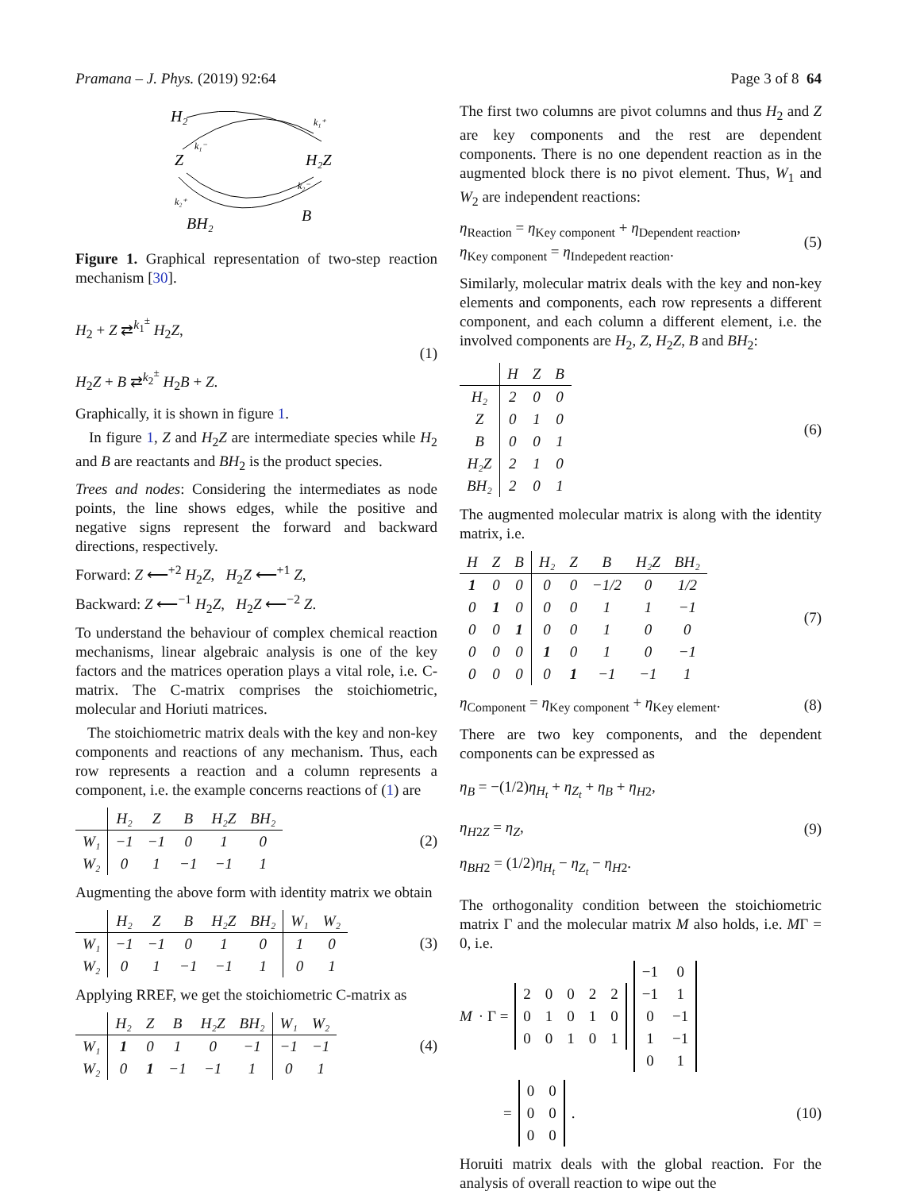Pramana – J. Phys. (2019) 92:64 Page 3 of 8 64
H₂
Z
H₂Z
BH₂
B
k₁⁺
k₁⁻
k₂⁻
k₂⁺
Figure 1. Graphical representation of two-step reaction mechanism [30].
H<sub>2</sub> + Z ⇄<sup>k<sub>1</sub><sup>±</sup></sup> H<sub>2</sub>Z,
H<sub>2</sub>Z + B ⇄<sup>k<sub>2</sub><sup>±</sup></sup> H<sub>2</sub>B + Z.
(1)
Graphically, it is shown in figure 1.
In figure 1, Z and H<sub>2</sub>Z are intermediate species while H<sub>2</sub> and B are reactants and BH<sub>2</sub> is the product species.
Trees and nodes: Considering the intermediates as node points, the line shows edges, while the positive and negative signs represent the forward and backward directions, respectively.
Forward: Z ⟵<sup>+2</sup> H<sub>2</sub>Z, H<sub>2</sub>Z ⟵<sup>+1</sup> Z,
Backward: Z ⟵<sup>−1</sup> H<sub>2</sub>Z, H<sub>2</sub>Z ⟵<sup>−2</sup> Z.
To understand the behaviour of complex chemical reaction mechanisms, linear algebraic analysis is one of the key factors and the matrices operation plays a vital role, i.e. C-matrix. The C-matrix comprises the stoichiometric, molecular and Horiuti matrices.
The stoichiometric matrix deals with the key and non-key components and reactions of any mechanism. Thus, each row represents a reaction and a column represents a component, i.e. the example concerns reactions of (1) are
| | H₂ | Z | B | H₂Z | BH₂ |
| --- | --- | --- | --- | --- | --- |
| W₁ | −1 | −1 | 0 | 1 | 0 |
| W₂ | 0 | 1 | −1 | −1 | 1 |
(2)
Augmenting the above form with identity matrix we obtain
| | H₂ | Z | B | H₂Z | BH₂ | W₁ | W₂ |
| --- | --- | --- | --- | --- | --- | --- | --- |
| W₁ | −1 | −1 | 0 | 1 | 0 | 1 | 0 |
| W₂ | 0 | 1 | −1 | −1 | 1 | 0 | 1 |
(3)
Applying RREF, we get the stoichiometric C-matrix as
| | H₂ | Z | B | H₂Z | BH₂ | W₁ | W₂ |
| --- | --- | --- | --- | --- | --- | --- | --- |
| W₁ | 1 | 0 | 1 | 0 | −1 | −1 | −1 |
| W₂ | 0 | 1 | −1 | −1 | 1 | 0 | 1 |
(4)
The first two columns are pivot columns and thus H<sub>2</sub> and Z are key components and the rest are dependent components. There is no one dependent reaction as in the augmented block there is no pivot element. Thus, W<sub>1</sub> and W<sub>2</sub> are independent reactions:
η<sub>Reaction</sub> = η<sub>Key component</sub> + η<sub>Dependent reaction</sub>,
η<sub>Key component</sub> = η<sub>Indepedent reaction</sub>.
(5)
Similarly, molecular matrix deals with the key and non-key elements and components, each row represents a different component, and each column a different element, i.e. the involved components are H<sub>2</sub>, Z, H<sub>2</sub>Z, B and BH<sub>2</sub>:
| | H | Z | B |
| --- | --- | --- | --- |
| H₂ | 2 | 0 | 0 |
| Z | 0 | 1 | 0 |
| B | 0 | 0 | 1 |
| H₂Z | 2 | 1 | 0 |
| BH₂ | 2 | 0 | 1 |
(6)
The augmented molecular matrix is along with the identity matrix, i.e.
| H | Z | B | H₂ | Z | B | H₂Z | BH₂ |
| --- | --- | --- | --- | --- | --- | --- | --- |
| 1 | 0 | 0 | 0 | 0 | −1/2 | 0 | 1/2 |
| 0 | 1 | 0 | 0 | 0 | 1 | 1 | −1 |
| 0 | 0 | 1 | 0 | 0 | 1 | 0 | 0 |
| 0 | 0 | 0 | 1 | 0 | 1 | 0 | −1 |
| 0 | 0 | 0 | 0 | 1 | −1 | −1 | 1 |
(7)
η<sub>Component</sub> = η<sub>Key component</sub> + η<sub>Key element</sub>.
(8)
There are two key components, and the dependent components can be expressed as
η<sub>B</sub> = −(1/2)η<sub>H<sub>t</sub></sub> + η<sub>Z<sub>t</sub></sub> + η<sub>B</sub> + η<sub>H</sub><sub>2</sub>,
η<sub>H</sub><sub>2</sub><sub>Z</sub> = η<sub>Z</sub>,
η<sub>BH</sub><sub>2</sub> = (1/2)η<sub>H<sub>t</sub></sub> − η<sub>Z<sub>t</sub></sub> − η<sub>H</sub><sub>2</sub>.
(9)
The orthogonality condition between the stoichiometric matrix Γ and the molecular matrix M also holds, i.e. MΓ = 0, i.e.
M · Γ =
| 2 | 0 | 0 | 2 | 2 |
| 0 | 1 | 0 | 1 | 0 |
| 0 | 0 | 1 | 0 | 1 |
| −1 | 0 |
| −1 | 1 |
| 0 | −1 |
| 1 | −1 |
| 0 | 1 |
=
| 0 | 0 |
| 0 | 0 |
| 0 | 0 |
.
(10)
Horuiti matrix deals with the global reaction. For the analysis of overall reaction to wipe out the